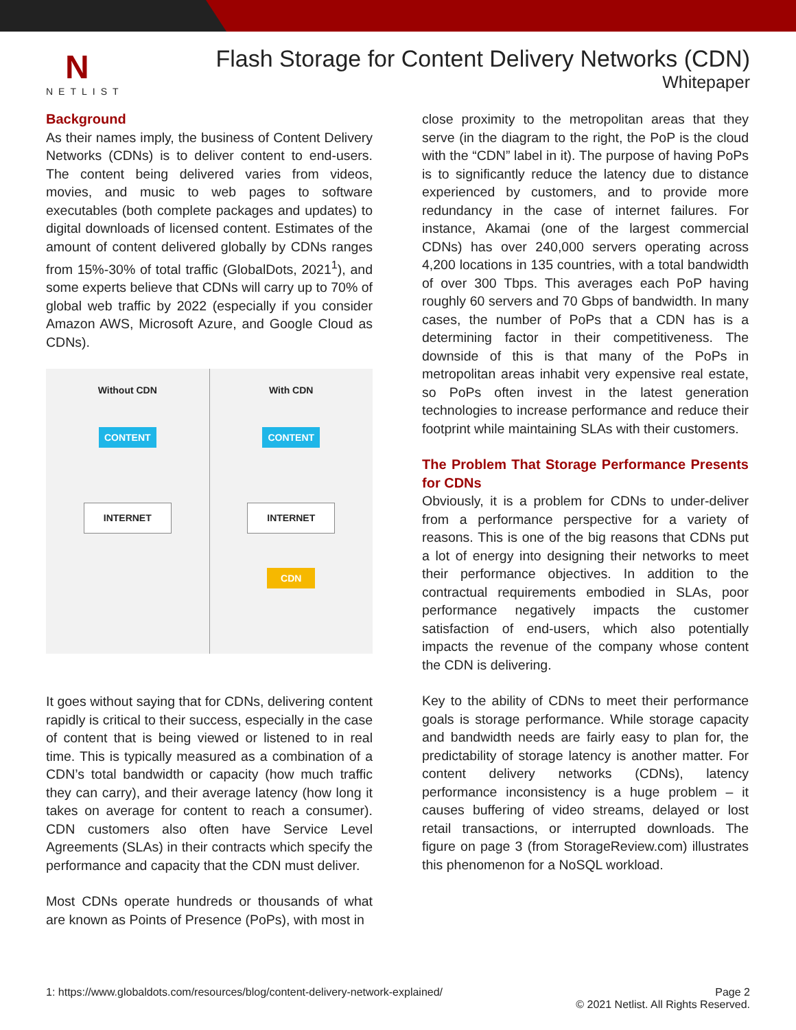N
NETLIST
Flash Storage for Content Delivery Networks (CDN)
Whitepaper
Background
As their names imply, the business of Content Delivery Networks (CDNs) is to deliver content to end-users. The content being delivered varies from videos, movies, and music to web pages to software executables (both complete packages and updates) to digital downloads of licensed content. Estimates of the amount of content delivered globally by CDNs ranges from 15%-30% of total traffic (GlobalDots, 2021<sup>1</sup>), and some experts believe that CDNs will carry up to 70% of global web traffic by 2022 (especially if you consider Amazon AWS, Microsoft Azure, and Google Cloud as CDNs).
Without CDN
CONTENT
INTERNET
With CDN
CONTENT
INTERNET
CDN
It goes without saying that for CDNs, delivering content rapidly is critical to their success, especially in the case of content that is being viewed or listened to in real time. This is typically measured as a combination of a CDN’s total bandwidth or capacity (how much traffic they can carry), and their average latency (how long it takes on average for content to reach a consumer). CDN customers also often have Service Level Agreements (SLAs) in their contracts which specify the performance and capacity that the CDN must deliver.
Most CDNs operate hundreds or thousands of what are known as Points of Presence (PoPs), with most in
close proximity to the metropolitan areas that they serve (in the diagram to the right, the PoP is the cloud with the “CDN” label in it). The purpose of having PoPs is to significantly reduce the latency due to distance experienced by customers, and to provide more redundancy in the case of internet failures. For instance, Akamai (one of the largest commercial CDNs) has over 240,000 servers operating across 4,200 locations in 135 countries, with a total bandwidth of over 300 Tbps. This averages each PoP having roughly 60 servers and 70 Gbps of bandwidth. In many cases, the number of PoPs that a CDN has is a determining factor in their competitiveness. The downside of this is that many of the PoPs in metropolitan areas inhabit very expensive real estate, so PoPs often invest in the latest generation technologies to increase performance and reduce their footprint while maintaining SLAs with their customers.
The Problem That Storage Performance Presents for CDNs
Obviously, it is a problem for CDNs to under-deliver from a performance perspective for a variety of reasons. This is one of the big reasons that CDNs put a lot of energy into designing their networks to meet their performance objectives. In addition to the contractual requirements embodied in SLAs, poor performance negatively impacts the customer satisfaction of end-users, which also potentially impacts the revenue of the company whose content the CDN is delivering.
Key to the ability of CDNs to meet their performance goals is storage performance. While storage capacity and bandwidth needs are fairly easy to plan for, the predictability of storage latency is another matter. For content delivery networks (CDNs), latency performance inconsistency is a huge problem – it causes buffering of video streams, delayed or lost retail transactions, or interrupted downloads. The figure on page 3 (from StorageReview.com) illustrates this phenomenon for a NoSQL workload.
1: https://www.globaldots.com/resources/blog/content-delivery-network-explained/
Page 2
© 2021 Netlist. All Rights Reserved.